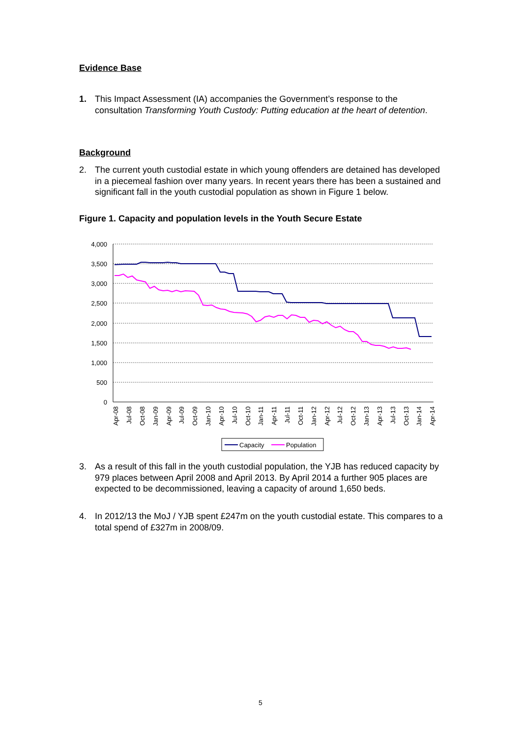Evidence Base
1. This Impact Assessment (IA) accompanies the Government’s response to the consultation Transforming Youth Custody: Putting education at the heart of detention.
Background
2. The current youth custodial estate in which young offenders are detained has developed in a piecemeal fashion over many years. In recent years there has been a sustained and significant fall in the youth custodial population as shown in Figure 1 below.
Figure 1. Capacity and population levels in the Youth Secure Estate
4,000
3,500
3,000
2,500
2,000
1,500
1,000
500
0
Apr-08
Jul-08
Oct-08
Jan-09
Apr-09
Jul-09
Oct-09
Jan-10
Apr-10
Jul-10
Oct-10
Jan-11
Apr-11
Jul-11
Oct-11
Jan-12
Apr-12
Jul-12
Oct-12
Jan-13
Apr-13
Jul-13
Oct-13
Jan-14
Apr-14
Capacity
Population
3. As a result of this fall in the youth custodial population, the YJB has reduced capacity by 979 places between April 2008 and April 2013. By April 2014 a further 905 places are expected to be decommissioned, leaving a capacity of around 1,650 beds.
4. In 2012/13 the MoJ / YJB spent £247m on the youth custodial estate. This compares to a total spend of £327m in 2008/09.
5